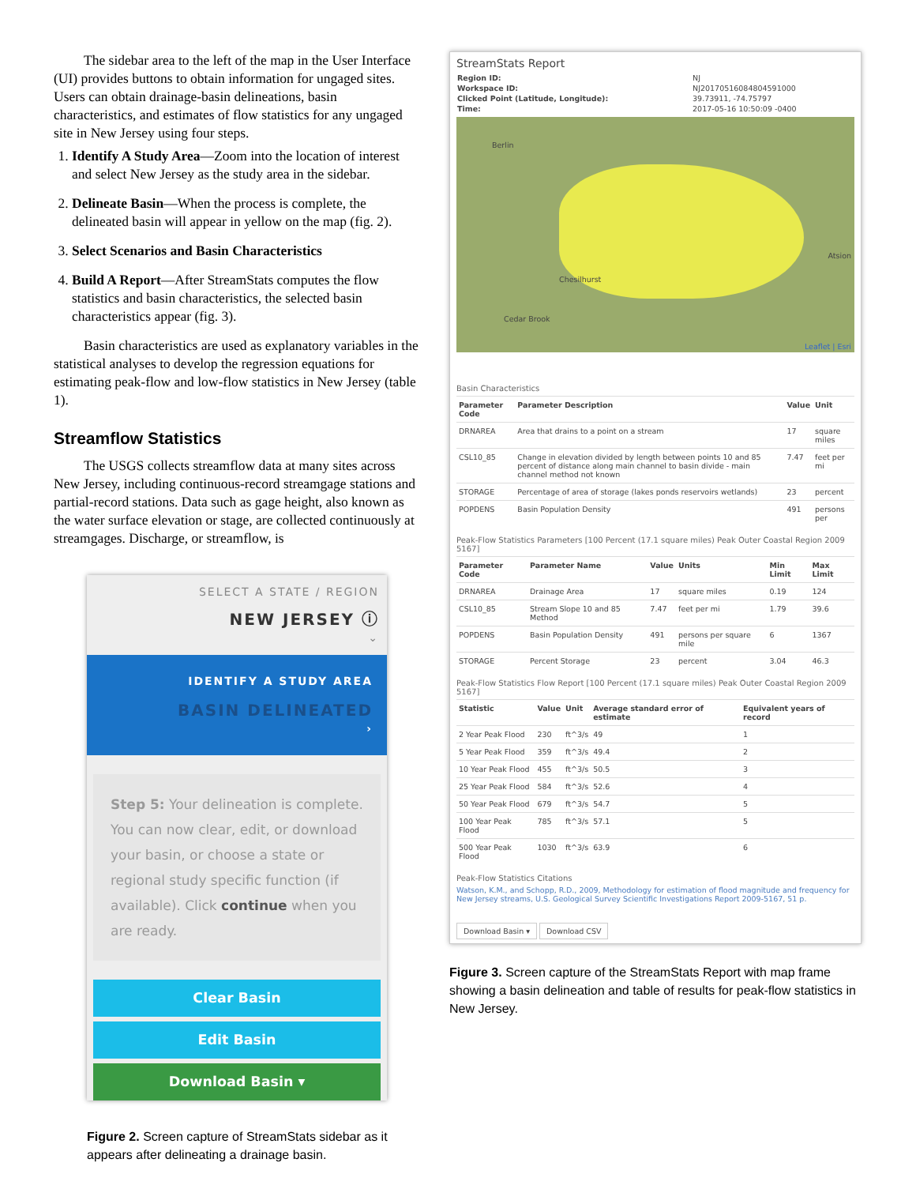The sidebar area to the left of the map in the User Interface (UI) provides buttons to obtain information for ungaged sites. Users can obtain drainage-basin delineations, basin characteristics, and estimates of flow statistics for any ungaged site in New Jersey using four steps.
1. Identify A Study Area—Zoom into the location of interest and select New Jersey as the study area in the sidebar.
2. Delineate Basin—When the process is complete, the delineated basin will appear in yellow on the map (fig. 2).
3. Select Scenarios and Basin Characteristics
4. Build A Report—After StreamStats computes the flow statistics and basin characteristics, the selected basin characteristics appear (fig. 3).
Basin characteristics are used as explanatory variables in the statistical analyses to develop the regression equations for estimating peak-flow and low-flow statistics in New Jersey (table 1).
Streamflow Statistics
The USGS collects streamflow data at many sites across New Jersey, including continuous-record streamgage stations and partial-record stations. Data such as gage height, also known as the water surface elevation or stage, are collected continuously at streamgages. Discharge, or streamflow, is
SELECT A STATE / REGION
NEW JERSEY ⓘ
⌄
IDENTIFY A STUDY AREA
BASIN DELINEATED
›
Step 5: Your delineation is complete. You can now clear, edit, or download your basin, or choose a state or regional study specific function (if available). Click continue when you are ready.
Clear Basin
Edit Basin
Download Basin ▾
Figure 2. Screen capture of StreamStats sidebar as it appears after delineating a drainage basin.
StreamStats Report
| Region ID: | NJ |
| Workspace ID: | NJ20170516084804591000 |
| Clicked Point (Latitude, Longitude): | 39.73911, -74.75797 |
| Time: | 2017-05-16 10:50:09 -0400 |
Berlin
Chesilhurst
Cedar Brook
Atsion
Leaflet | Esri
Basin Characteristics
| Parameter Code | Parameter Description | Value | Unit |
| --- | --- | --- | --- |
| DRNAREA | Area that drains to a point on a stream | 17 | square miles |
| CSL10_85 | Change in elevation divided by length between points 10 and 85 percent of distance along main channel to basin divide - main channel method not known | 7.47 | feet per mi |
| STORAGE | Percentage of area of storage (lakes ponds reservoirs wetlands) | 23 | percent |
| POPDENS | Basin Population Density | 491 | persons per |
Peak-Flow Statistics Parameters [100 Percent (17.1 square miles) Peak Outer Coastal Region 2009 5167]
| Parameter Code | Parameter Name | Value | Units | Min Limit | Max Limit |
| --- | --- | --- | --- | --- | --- |
| DRNAREA | Drainage Area | 17 | square miles | 0.19 | 124 |
| CSL10_85 | Stream Slope 10 and 85 Method | 7.47 | feet per mi | 1.79 | 39.6 |
| POPDENS | Basin Population Density | 491 | persons per square mile | 6 | 1367 |
| STORAGE | Percent Storage | 23 | percent | 3.04 | 46.3 |
Peak-Flow Statistics Flow Report [100 Percent (17.1 square miles) Peak Outer Coastal Region 2009 5167]
| Statistic | Value | Unit | Average standard error of estimate | Equivalent years of record |
| --- | --- | --- | --- | --- |
| 2 Year Peak Flood | 230 | ft^3/s | 49 | 1 |
| 5 Year Peak Flood | 359 | ft^3/s | 49.4 | 2 |
| 10 Year Peak Flood | 455 | ft^3/s | 50.5 | 3 |
| 25 Year Peak Flood | 584 | ft^3/s | 52.6 | 4 |
| 50 Year Peak Flood | 679 | ft^3/s | 54.7 | 5 |
| 100 Year Peak Flood | 785 | ft^3/s | 57.1 | 5 |
| 500 Year Peak Flood | 1030 | ft^3/s | 63.9 | 6 |
Peak-Flow Statistics Citations
Watson, K.M., and Schopp, R.D., 2009, Methodology for estimation of flood magnitude and frequency for New Jersey streams, U.S. Geological Survey Scientific Investigations Report 2009-5167, 51 p.
Download Basin ▾ Download CSV
Figure 3. Screen capture of the StreamStats Report with map frame showing a basin delineation and table of results for peak-flow statistics in New Jersey.